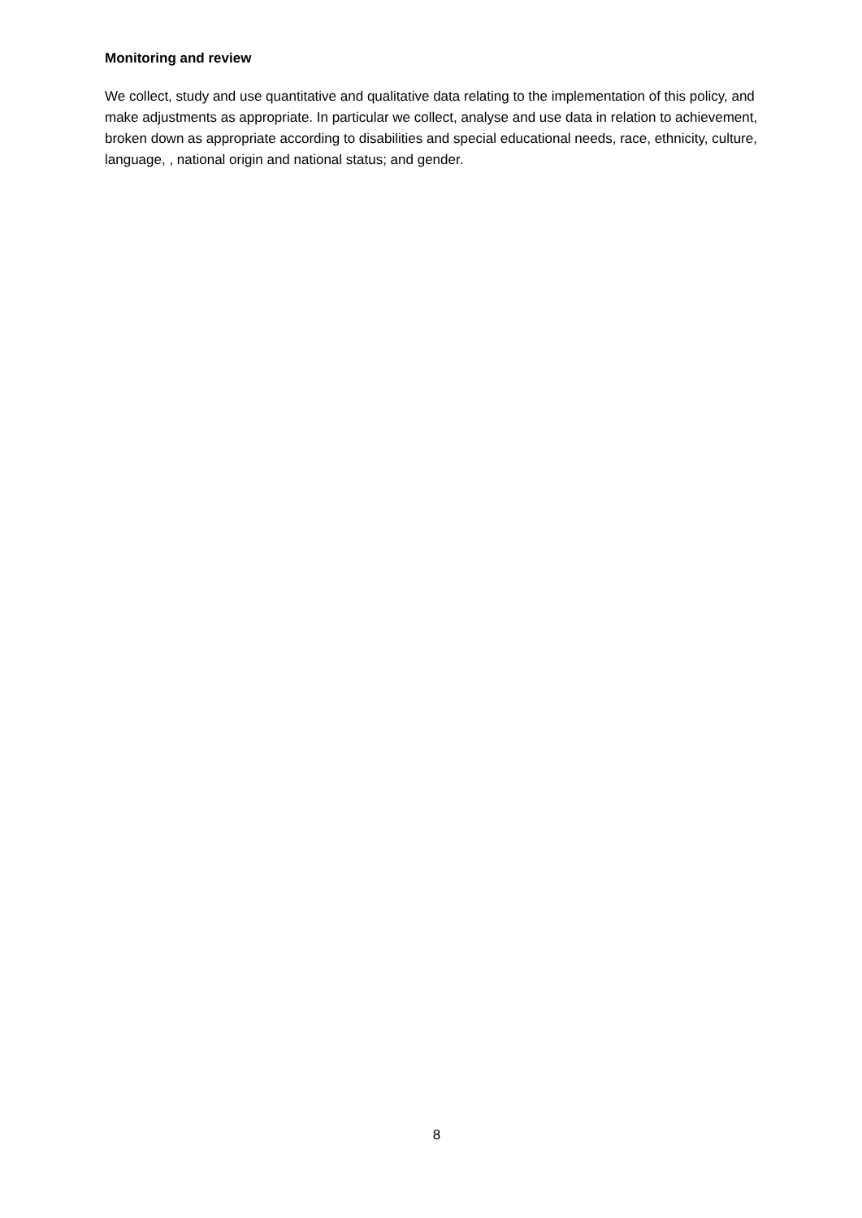Monitoring and review
We collect, study and use quantitative and qualitative data relating to the implementation of this policy, and make adjustments as appropriate. In particular we collect, analyse and use data in relation to achievement, broken down as appropriate according to disabilities and special educational needs, race, ethnicity, culture, language, , national origin and national status; and gender.
8